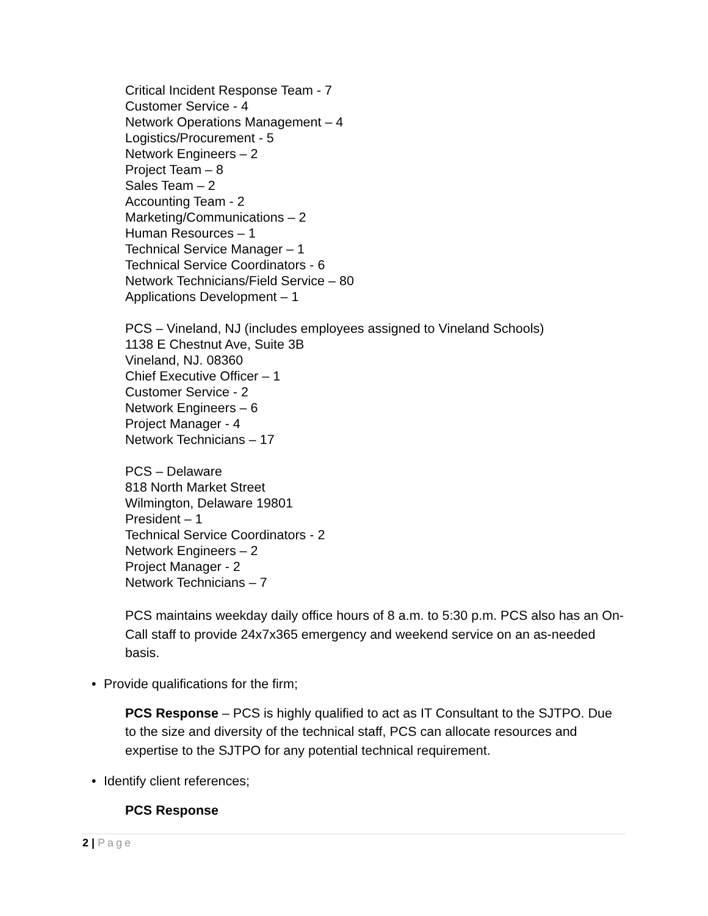Critical Incident Response Team - 7
Customer Service - 4
Network Operations Management – 4
Logistics/Procurement - 5
Network Engineers – 2
Project Team – 8
Sales Team – 2
Accounting Team - 2
Marketing/Communications – 2
Human Resources – 1
Technical Service Manager – 1
Technical Service Coordinators - 6
Network Technicians/Field Service – 80
Applications Development – 1
PCS – Vineland, NJ (includes employees assigned to Vineland Schools)
1138 E Chestnut Ave, Suite 3B
Vineland, NJ. 08360
Chief Executive Officer – 1
Customer Service - 2
Network Engineers – 6
Project Manager - 4
Network Technicians – 17
PCS – Delaware
818 North Market Street
Wilmington, Delaware 19801
President – 1
Technical Service Coordinators - 2
Network Engineers – 2
Project Manager - 2
Network Technicians – 7
PCS maintains weekday daily office hours of 8 a.m. to 5:30 p.m. PCS also has an On-Call staff to provide 24x7x365 emergency and weekend service on an as-needed basis.
• Provide qualifications for the firm;
PCS Response – PCS is highly qualified to act as IT Consultant to the SJTPO. Due to the size and diversity of the technical staff, PCS can allocate resources and expertise to the SJTPO for any potential technical requirement.
• Identify client references;
PCS Response
2 | Page